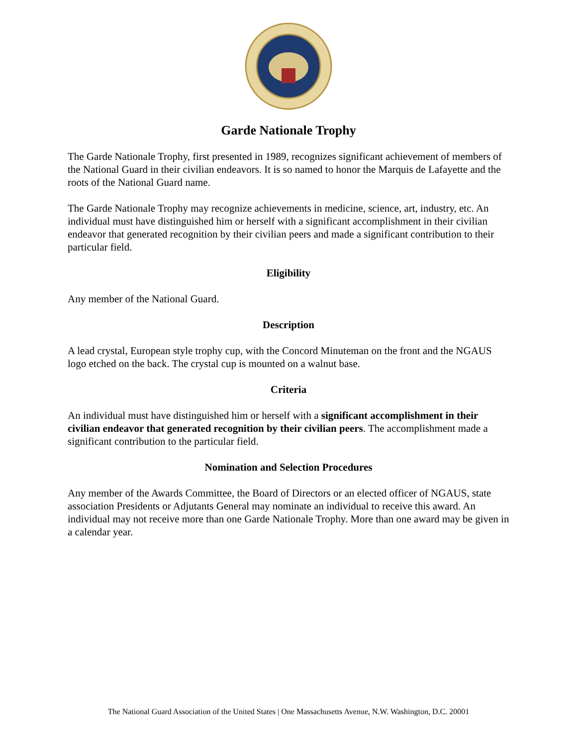Garde Nationale Trophy
The Garde Nationale Trophy, first presented in 1989, recognizes significant achievement of members of the National Guard in their civilian endeavors. It is so named to honor the Marquis de Lafayette and the roots of the National Guard name.
The Garde Nationale Trophy may recognize achievements in medicine, science, art, industry, etc. An individual must have distinguished him or herself with a significant accomplishment in their civilian endeavor that generated recognition by their civilian peers and made a significant contribution to their particular field.
Eligibility
Any member of the National Guard.
Description
A lead crystal, European style trophy cup, with the Concord Minuteman on the front and the NGAUS logo etched on the back. The crystal cup is mounted on a walnut base.
Criteria
An individual must have distinguished him or herself with a significant accomplishment in their civilian endeavor that generated recognition by their civilian peers. The accomplishment made a significant contribution to the particular field.
Nomination and Selection Procedures
Any member of the Awards Committee, the Board of Directors or an elected officer of NGAUS, state association Presidents or Adjutants General may nominate an individual to receive this award. An individual may not receive more than one Garde Nationale Trophy. More than one award may be given in a calendar year.
The National Guard Association of the United States | One Massachusetts Avenue, N.W. Washington, D.C. 20001